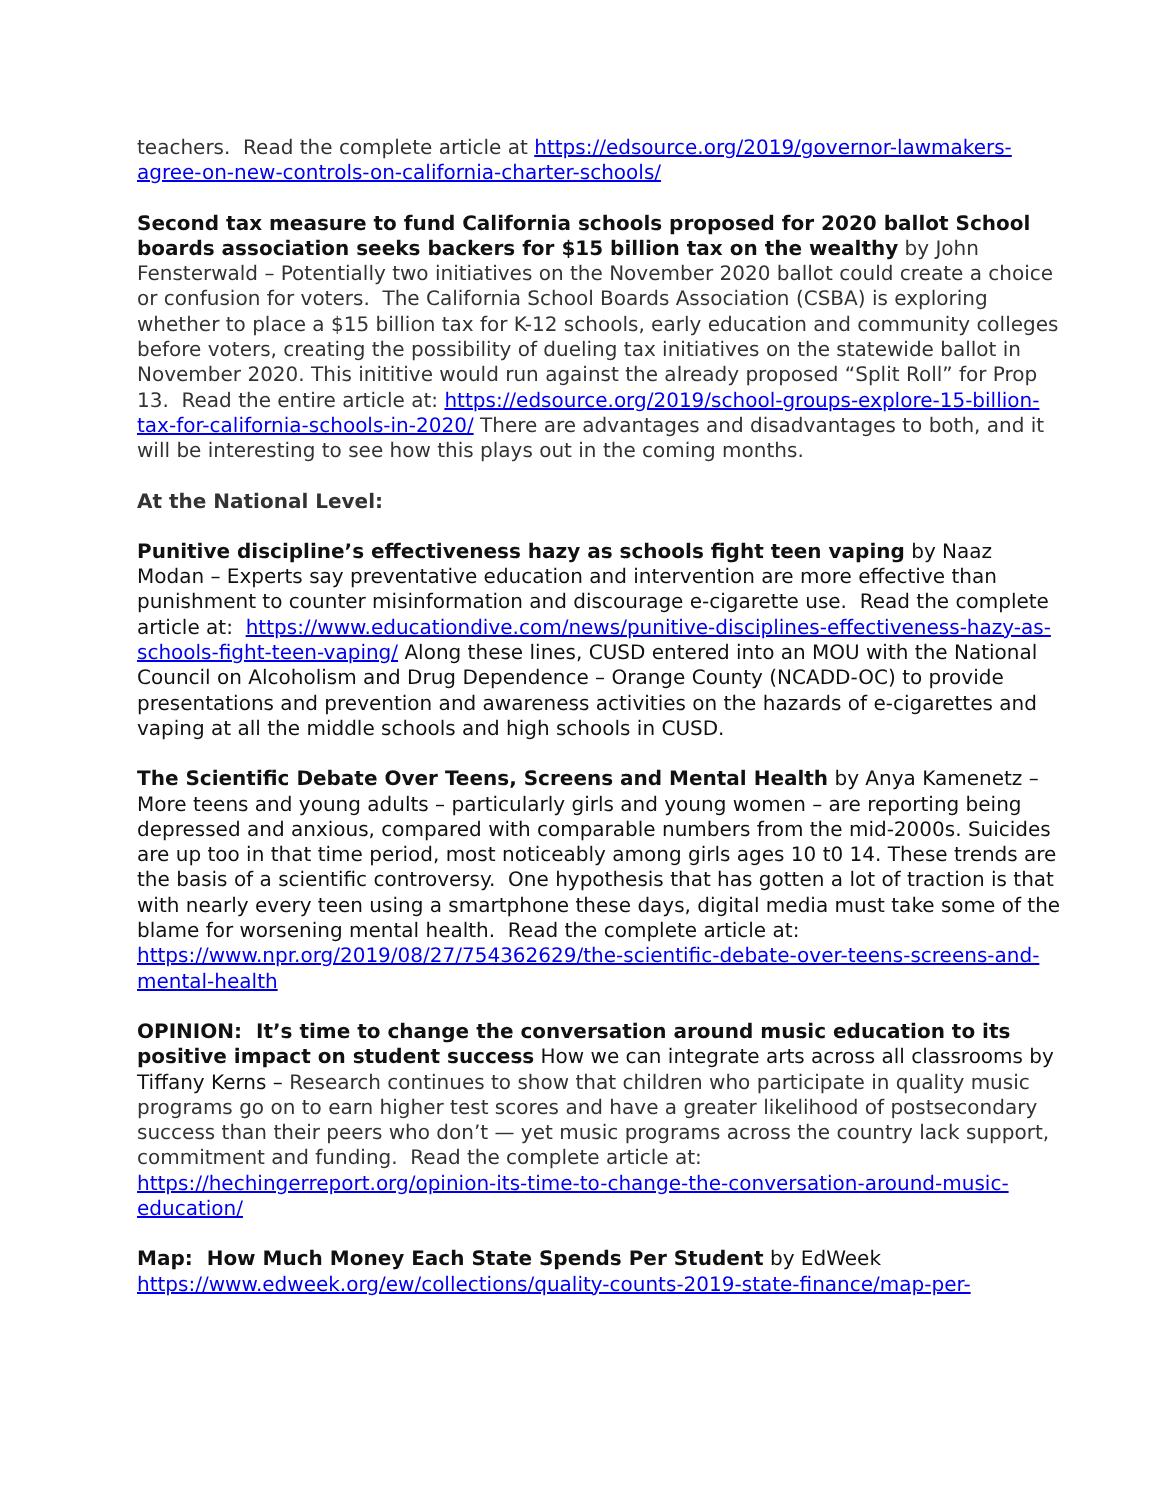teachers. Read the complete article at https://edsource.org/2019/governor-lawmakers-agree-on-new-controls-on-california-charter-schools/
Second tax measure to fund California schools proposed for 2020 ballot School boards association seeks backers for $15 billion tax on the wealthy by John Fensterwald – Potentially two initiatives on the November 2020 ballot could create a choice or confusion for voters. The California School Boards Association (CSBA) is exploring whether to place a $15 billion tax for K-12 schools, early education and community colleges before voters, creating the possibility of dueling tax initiatives on the statewide ballot in November 2020. This inititive would run against the already proposed “Split Roll” for Prop 13. Read the entire article at: https://edsource.org/2019/school-groups-explore-15-billion-tax-for-california-schools-in-2020/ There are advantages and disadvantages to both, and it will be interesting to see how this plays out in the coming months.
At the National Level:
Punitive discipline’s effectiveness hazy as schools fight teen vaping by Naaz Modan – Experts say preventative education and intervention are more effective than punishment to counter misinformation and discourage e-cigarette use. Read the complete article at: https://www.educationdive.com/news/punitive-disciplines-effectiveness-hazy-as-schools-fight-teen-vaping/ Along these lines, CUSD entered into an MOU with the National Council on Alcoholism and Drug Dependence – Orange County (NCADD-OC) to provide presentations and prevention and awareness activities on the hazards of e-cigarettes and vaping at all the middle schools and high schools in CUSD.
The Scientific Debate Over Teens, Screens and Mental Health by Anya Kamenetz – More teens and young adults – particularly girls and young women – are reporting being depressed and anxious, compared with comparable numbers from the mid-2000s. Suicides are up too in that time period, most noticeably among girls ages 10 t0 14. These trends are the basis of a scientific controversy. One hypothesis that has gotten a lot of traction is that with nearly every teen using a smartphone these days, digital media must take some of the blame for worsening mental health. Read the complete article at: https://www.npr.org/2019/08/27/754362629/the-scientific-debate-over-teens-screens-and-mental-health
OPINION: It’s time to change the conversation around music education to its positive impact on student success How we can integrate arts across all classrooms by Tiffany Kerns – Research continues to show that children who participate in quality music programs go on to earn higher test scores and have a greater likelihood of postsecondary success than their peers who don’t — yet music programs across the country lack support, commitment and funding. Read the complete article at: https://hechingerreport.org/opinion-its-time-to-change-the-conversation-around-music-education/
Map: How Much Money Each State Spends Per Student by EdWeek
https://www.edweek.org/ew/collections/quality-counts-2019-state-finance/map-per-